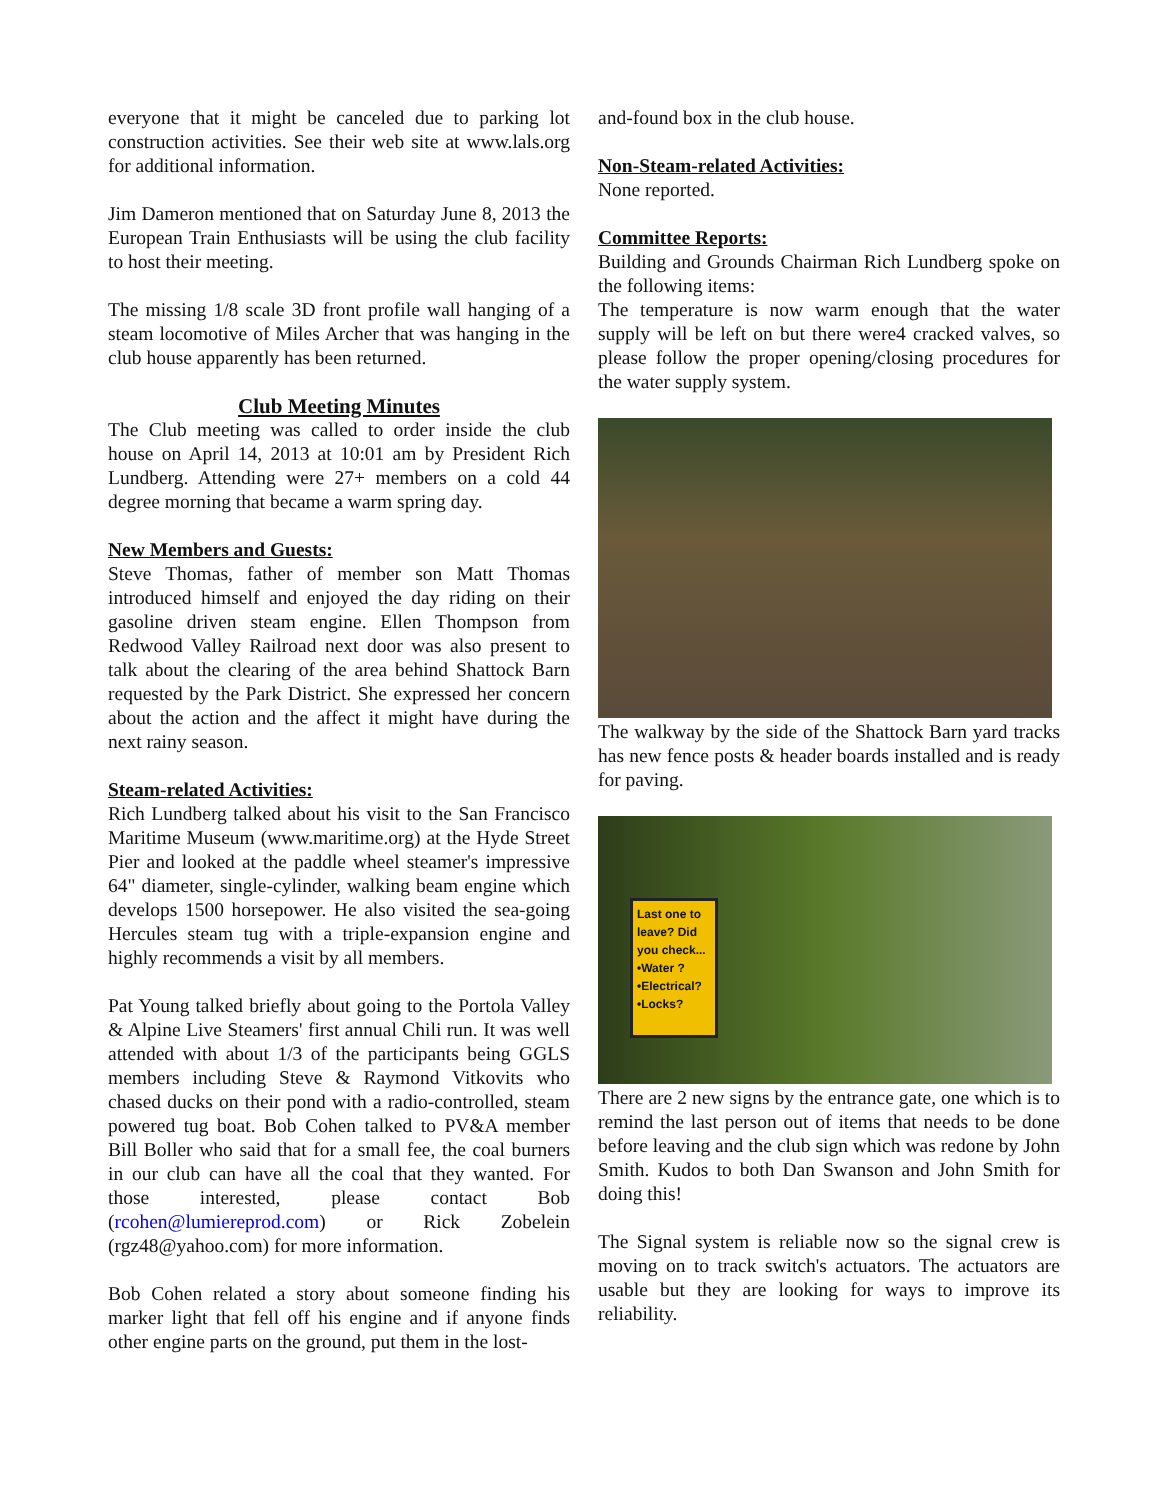everyone that it might be canceled due to parking lot construction activities. See their web site at www.lals.org for additional information.
Jim Dameron mentioned that on Saturday June 8, 2013 the European Train Enthusiasts will be using the club facility to host their meeting.
The missing 1/8 scale 3D front profile wall hanging of a steam locomotive of Miles Archer that was hanging in the club house apparently has been returned.
Club Meeting Minutes
The Club meeting was called to order inside the club house on April 14, 2013 at 10:01 am by President Rich Lundberg. Attending were 27+ members on a cold 44 degree morning that became a warm spring day.
New Members and Guests:
Steve Thomas, father of member son Matt Thomas introduced himself and enjoyed the day riding on their gasoline driven steam engine. Ellen Thompson from Redwood Valley Railroad next door was also present to talk about the clearing of the area behind Shattock Barn requested by the Park District. She expressed her concern about the action and the affect it might have during the next rainy season.
Steam-related Activities:
Rich Lundberg talked about his visit to the San Francisco Maritime Museum (www.maritime.org) at the Hyde Street Pier and looked at the paddle wheel steamer's impressive 64" diameter, single-cylinder, walking beam engine which develops 1500 horsepower. He also visited the sea-going Hercules steam tug with a triple-expansion engine and highly recommends a visit by all members.
Pat Young talked briefly about going to the Portola Valley & Alpine Live Steamers' first annual Chili run. It was well attended with about 1/3 of the participants being GGLS members including Steve & Raymond Vitkovits who chased ducks on their pond with a radio-controlled, steam powered tug boat. Bob Cohen talked to PV&A member Bill Boller who said that for a small fee, the coal burners in our club can have all the coal that they wanted. For those interested, please contact Bob (rcohen@lumiereprod.com) or Rick Zobelein (rgz48@yahoo.com) for more information.
Bob Cohen related a story about someone finding his marker light that fell off his engine and if anyone finds other engine parts on the ground, put them in the lost-
and-found box in the club house.
Non-Steam-related Activities:
None reported.
Committee Reports:
Building and Grounds Chairman Rich Lundberg spoke on the following items:
The temperature is now warm enough that the water supply will be left on but there were4 cracked valves, so please follow the proper opening/closing procedures for the water supply system.
The walkway by the side of the Shattock Barn yard tracks has new fence posts & header boards installed and is ready for paving.
Last one to leave? Did you check...
•Water ?
•Electrical?
•Locks?
There are 2 new signs by the entrance gate, one which is to remind the last person out of items that needs to be done before leaving and the club sign which was redone by John Smith. Kudos to both Dan Swanson and John Smith for doing this!
The Signal system is reliable now so the signal crew is moving on to track switch's actuators. The actuators are usable but they are looking for ways to improve its reliability.